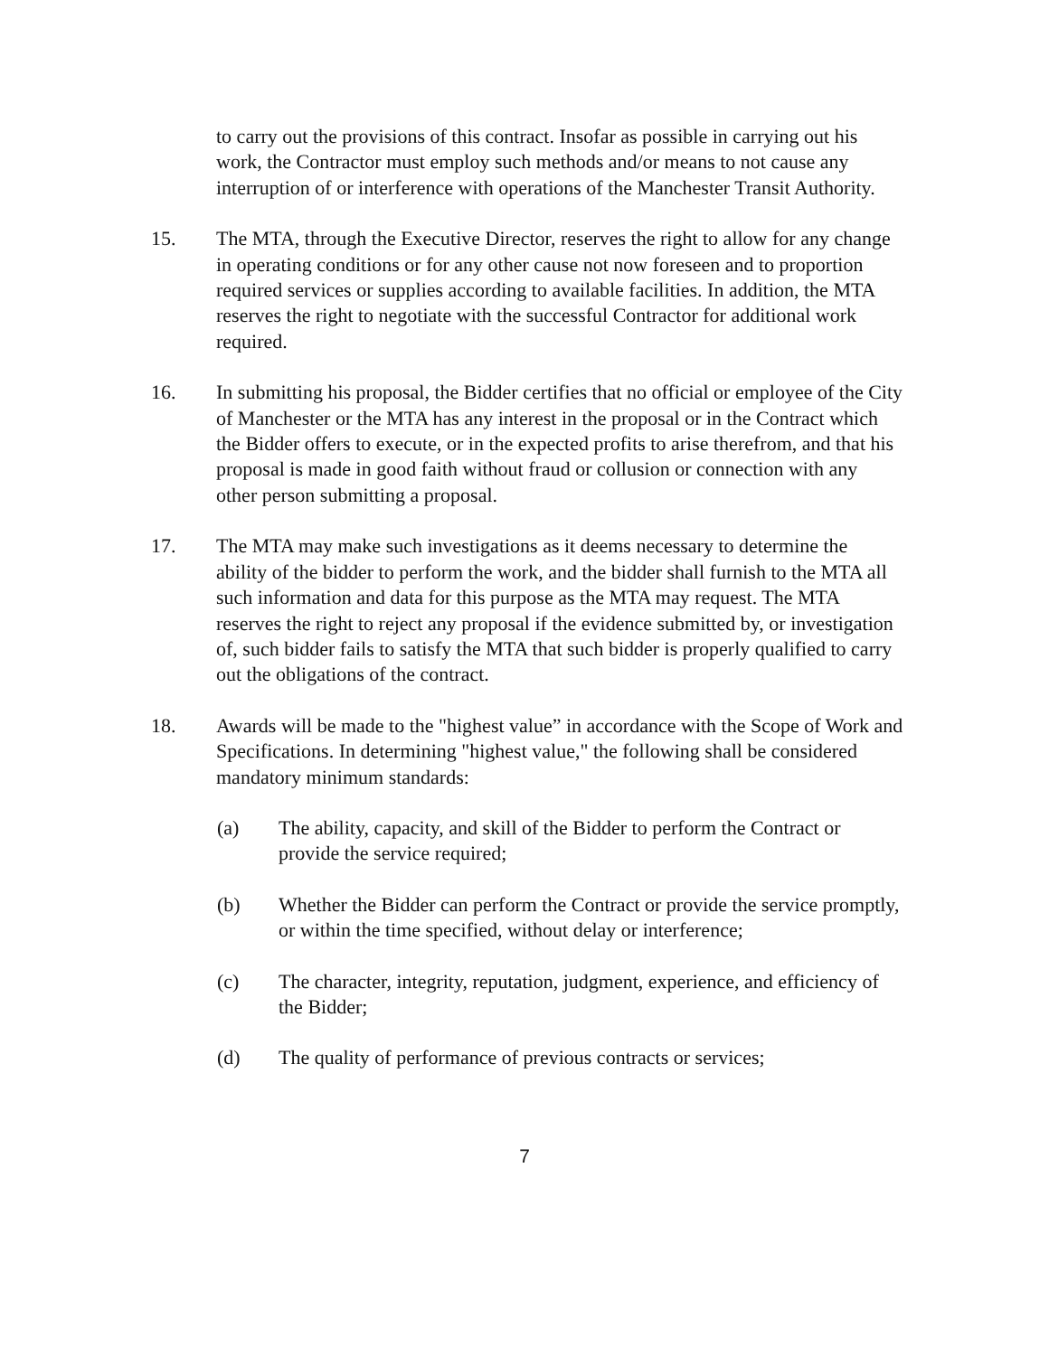to carry out the provisions of this contract. Insofar as possible in carrying out his work, the Contractor must employ such methods and/or means to not cause any interruption of or interference with operations of the Manchester Transit Authority.
15. The MTA, through the Executive Director, reserves the right to allow for any change in operating conditions or for any other cause not now foreseen and to proportion required services or supplies according to available facilities. In addition, the MTA reserves the right to negotiate with the successful Contractor for additional work required.
16. In submitting his proposal, the Bidder certifies that no official or employee of the City of Manchester or the MTA has any interest in the proposal or in the Contract which the Bidder offers to execute, or in the expected profits to arise therefrom, and that his proposal is made in good faith without fraud or collusion or connection with any other person submitting a proposal.
17. The MTA may make such investigations as it deems necessary to determine the ability of the bidder to perform the work, and the bidder shall furnish to the MTA all such information and data for this purpose as the MTA may request. The MTA reserves the right to reject any proposal if the evidence submitted by, or investigation of, such bidder fails to satisfy the MTA that such bidder is properly qualified to carry out the obligations of the contract.
18. Awards will be made to the "highest value” in accordance with the Scope of Work and Specifications. In determining "highest value," the following shall be considered mandatory minimum standards:
(a) The ability, capacity, and skill of the Bidder to perform the Contract or provide the service required;
(b) Whether the Bidder can perform the Contract or provide the service promptly, or within the time specified, without delay or interference;
(c) The character, integrity, reputation, judgment, experience, and efficiency of the Bidder;
(d) The quality of performance of previous contracts or services;
7